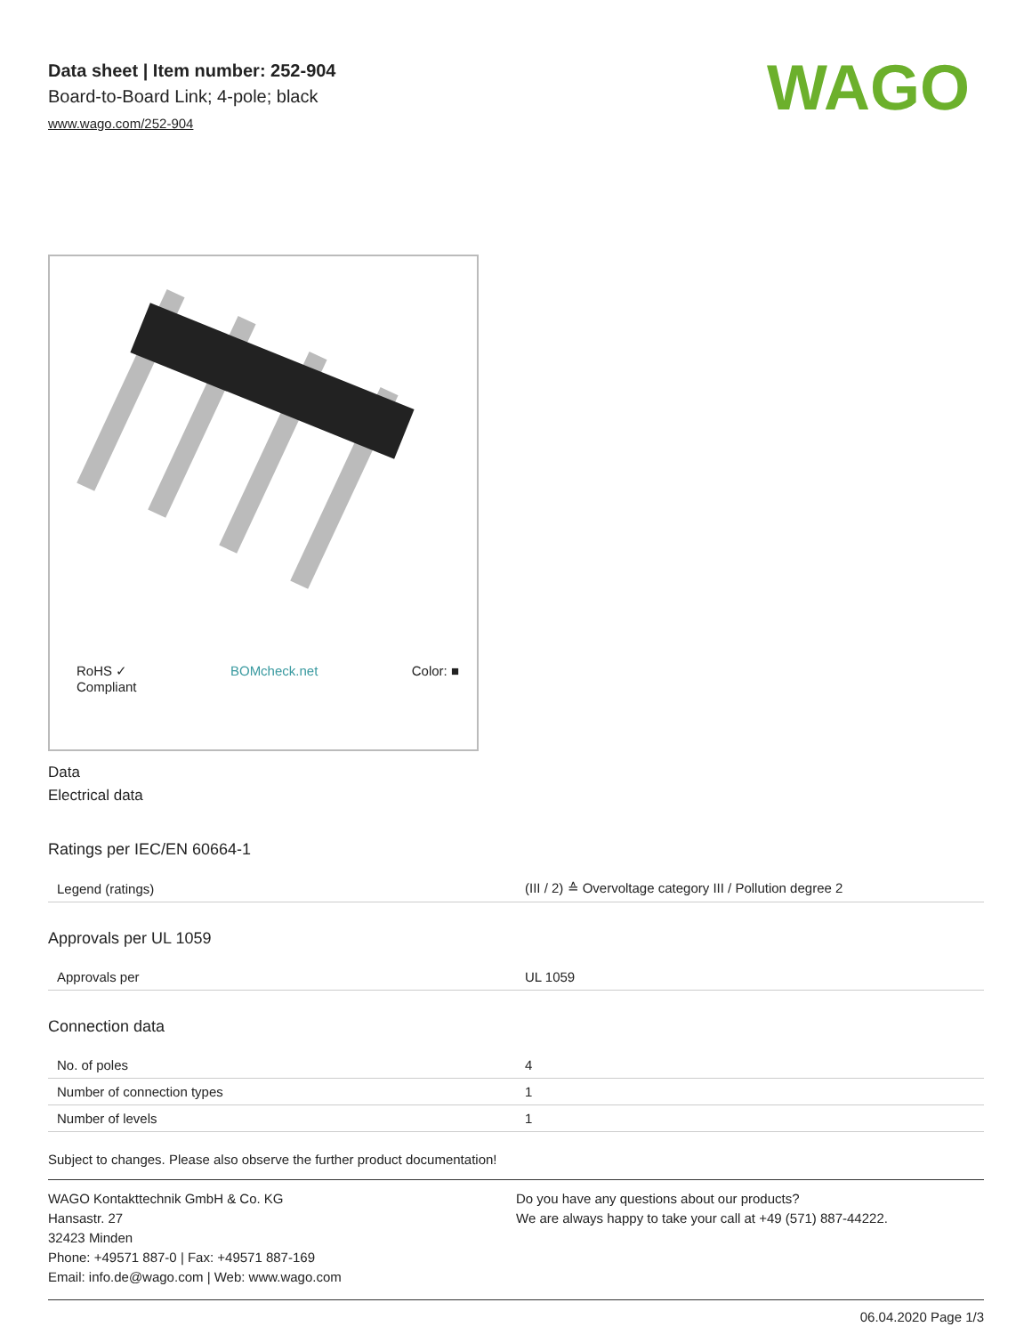WAGO
Data sheet | Item number: 252-904
Board-to-Board Link; 4-pole; black
www.wago.com/252-904
RoHS ✓
Compliant BOMcheck.net Color: ■
Data
Electrical data
Ratings per IEC/EN 60664-1
| Legend (ratings) | (III / 2) ≙ Overvoltage category III / Pollution degree 2 |
Approvals per UL 1059
| Approvals per | UL 1059 |
Connection data
| No. of poles | 4 |
| Number of connection types | 1 |
| Number of levels | 1 |
Subject to changes. Please also observe the further product documentation!
WAGO Kontakttechnik GmbH & Co. KG
Hansastr. 27
32423 Minden
Phone: +49571 887-0 | Fax: +49571 887-169
Email: info.de@wago.com | Web: www.wago.com
Do you have any questions about our products?
We are always happy to take your call at +49 (571) 887-44222.
06.04.2020 Page 1/3